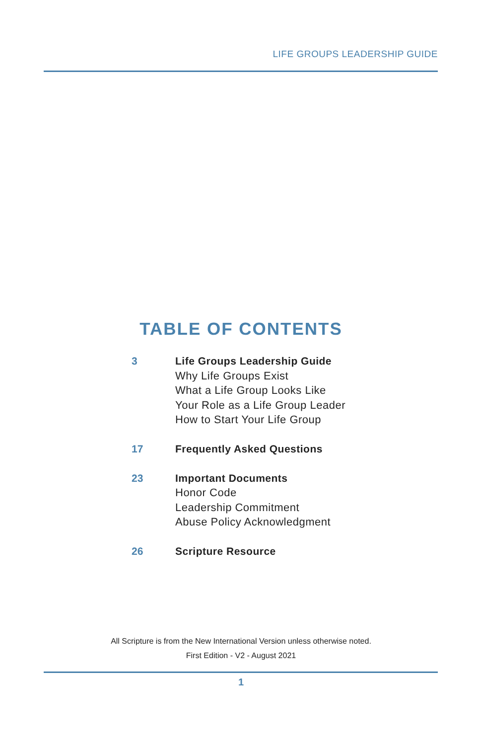LIFE GROUPS LEADERSHIP GUIDE
TABLE OF CONTENTS
3
Life Groups Leadership Guide
Why Life Groups Exist
What a Life Group Looks Like
Your Role as a Life Group Leader
How to Start Your Life Group
17
Frequently Asked Questions
23
Important Documents
Honor Code
Leadership Commitment
Abuse Policy Acknowledgment
26
Scripture Resource
All Scripture is from the New International Version unless otherwise noted.
First Edition - V2 - August 2021
1